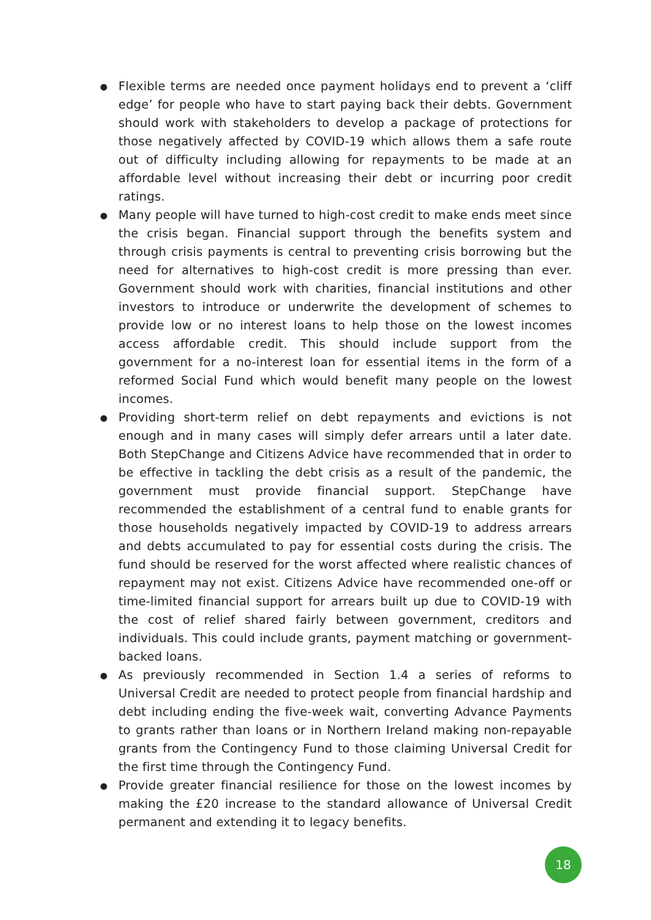● Flexible terms are needed once payment holidays end to prevent a ‘cliff edge’ for people who have to start paying back their debts. Government should work with stakeholders to develop a package of protections for those negatively affected by COVID-19 which allows them a safe route out of difficulty including allowing for repayments to be made at an affordable level without increasing their debt or incurring poor credit ratings.
● Many people will have turned to high-cost credit to make ends meet since the crisis began. Financial support through the benefits system and through crisis payments is central to preventing crisis borrowing but the need for alternatives to high-cost credit is more pressing than ever. Government should work with charities, financial institutions and other investors to introduce or underwrite the development of schemes to provide low or no interest loans to help those on the lowest incomes access affordable credit. This should include support from the government for a no-interest loan for essential items in the form of a reformed Social Fund which would benefit many people on the lowest incomes.
● Providing short-term relief on debt repayments and evictions is not enough and in many cases will simply defer arrears until a later date. Both StepChange and Citizens Advice have recommended that in order to be effective in tackling the debt crisis as a result of the pandemic, the government must provide financial support. StepChange have recommended the establishment of a central fund to enable grants for those households negatively impacted by COVID-19 to address arrears and debts accumulated to pay for essential costs during the crisis. The fund should be reserved for the worst affected where realistic chances of repayment may not exist. Citizens Advice have recommended one-off or time-limited financial support for arrears built up due to COVID-19 with the cost of relief shared fairly between government, creditors and individuals. This could include grants, payment matching or government-backed loans.
● As previously recommended in Section 1.4 a series of reforms to Universal Credit are needed to protect people from financial hardship and debt including ending the five-week wait, converting Advance Payments to grants rather than loans or in Northern Ireland making non-repayable grants from the Contingency Fund to those claiming Universal Credit for the first time through the Contingency Fund.
● Provide greater financial resilience for those on the lowest incomes by making the £20 increase to the standard allowance of Universal Credit permanent and extending it to legacy benefits.
18